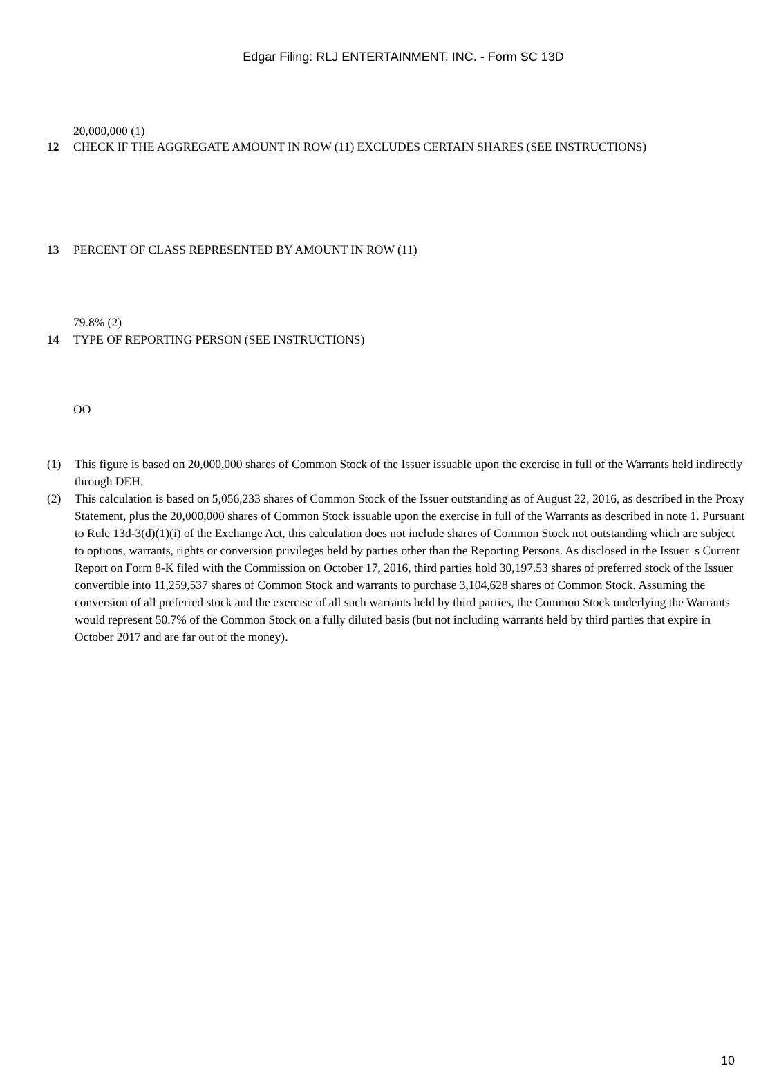Edgar Filing: RLJ ENTERTAINMENT, INC. - Form SC 13D
20,000,000 (1)
12 CHECK IF THE AGGREGATE AMOUNT IN ROW (11) EXCLUDES CERTAIN SHARES (SEE INSTRUCTIONS)
13 PERCENT OF CLASS REPRESENTED BY AMOUNT IN ROW (11)
79.8% (2)
14 TYPE OF REPORTING PERSON (SEE INSTRUCTIONS)
OO
(1) This figure is based on 20,000,000 shares of Common Stock of the Issuer issuable upon the exercise in full of the Warrants held indirectly through DEH.
(2) This calculation is based on 5,056,233 shares of Common Stock of the Issuer outstanding as of August 22, 2016, as described in the Proxy Statement, plus the 20,000,000 shares of Common Stock issuable upon the exercise in full of the Warrants as described in note 1. Pursuant to Rule 13d-3(d)(1)(i) of the Exchange Act, this calculation does not include shares of Common Stock not outstanding which are subject to options, warrants, rights or conversion privileges held by parties other than the Reporting Persons. As disclosed in the Issuer s Current Report on Form 8-K filed with the Commission on October 17, 2016, third parties hold 30,197.53 shares of preferred stock of the Issuer convertible into 11,259,537 shares of Common Stock and warrants to purchase 3,104,628 shares of Common Stock. Assuming the conversion of all preferred stock and the exercise of all such warrants held by third parties, the Common Stock underlying the Warrants would represent 50.7% of the Common Stock on a fully diluted basis (but not including warrants held by third parties that expire in October 2017 and are far out of the money).
10